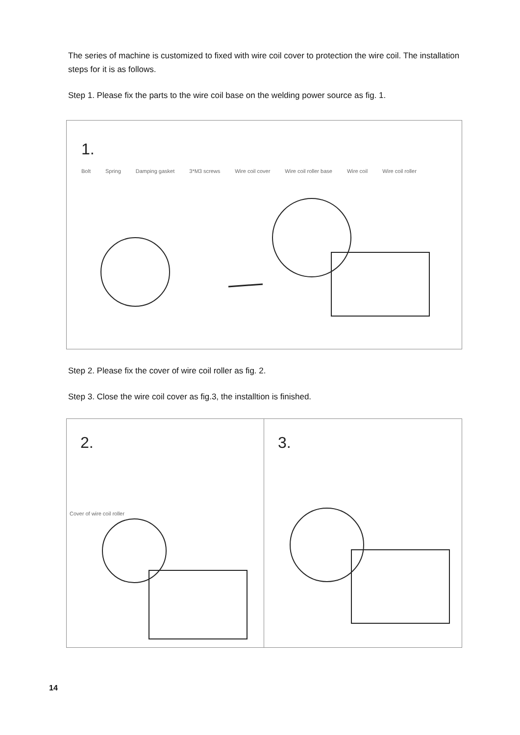The series of machine is customized to fixed with wire coil cover to protection the wire coil. The installation steps for it is as follows.
Step 1. Please fix the parts to the wire coil base on the welding power source as fig. 1.
1.
Bolt Spring Damping gasket 3*M3 screws Wire coil cover Wire coil roller base Wire coil Wire coil roller
Step 2. Please fix the cover of wire coil roller as fig. 2.
Step 3. Close the wire coil cover as fig.3, the installtion is finished.
2.
Cover of wire coil roller
3.
14